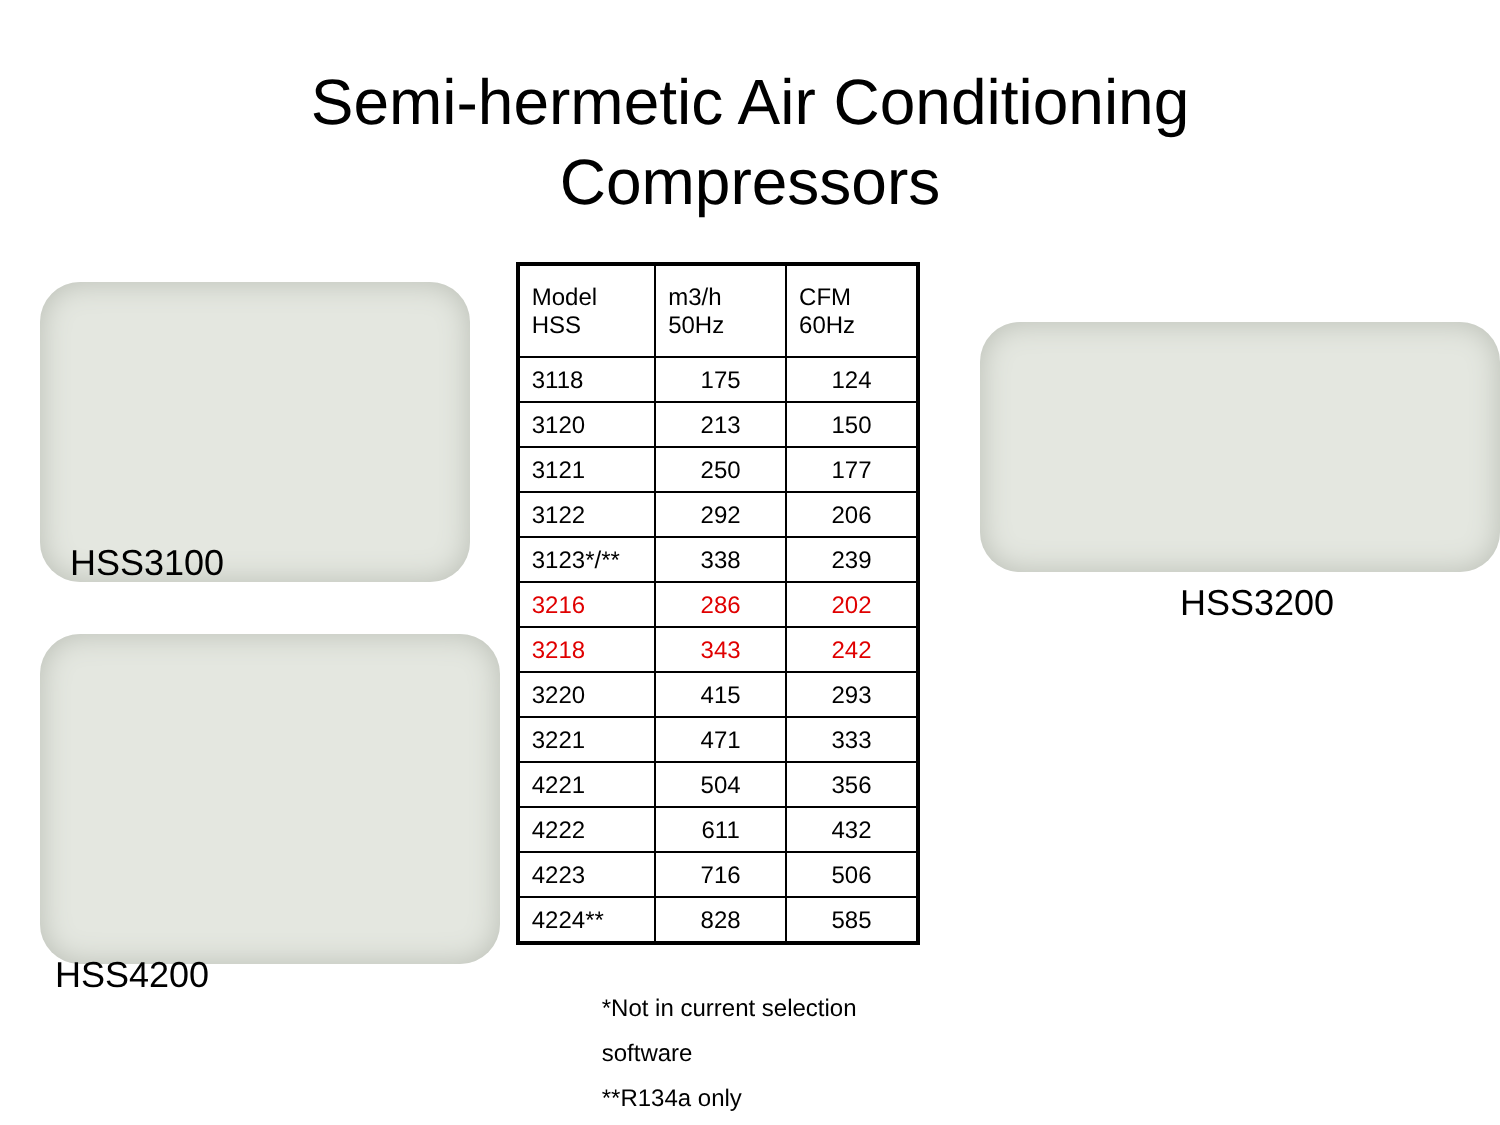Semi-hermetic Air Conditioning
Compressors
HSS3100
HSS4200
| Model HSS | m3/h 50Hz | CFM 60Hz |
| 3118 | 175 | 124 |
| 3120 | 213 | 150 |
| 3121 | 250 | 177 |
| 3122 | 292 | 206 |
| 3123*/** | 338 | 239 |
| 3216 | 286 | 202 |
| 3218 | 343 | 242 |
| 3220 | 415 | 293 |
| 3221 | 471 | 333 |
| 4221 | 504 | 356 |
| 4222 | 611 | 432 |
| 4223 | 716 | 506 |
| 4224** | 828 | 585 |
*Not in current selection software
**R134a only
HSS3200